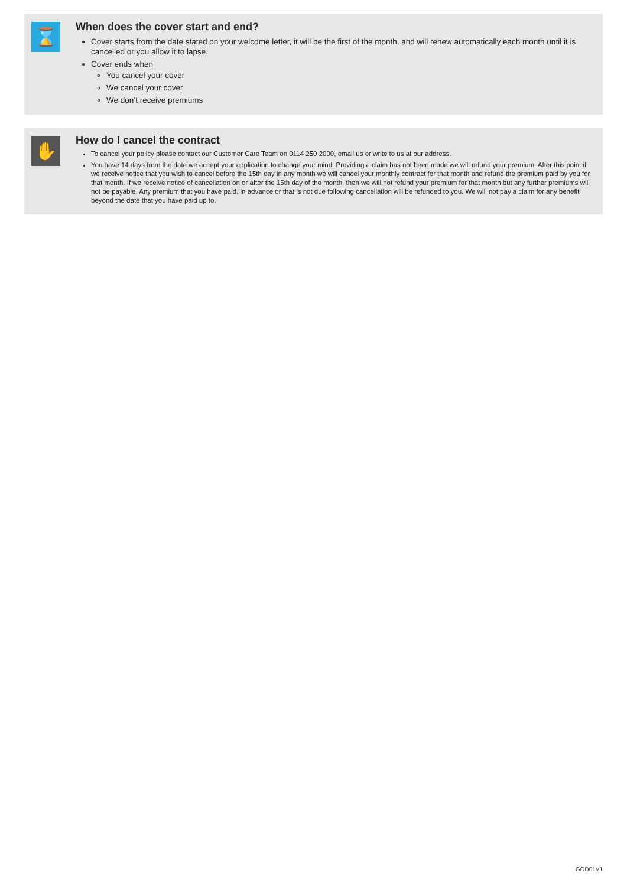⌛
When does the cover start and end?
Cover starts from the date stated on your welcome letter, it will be the first of the month, and will renew automatically each month until it is cancelled or you allow it to lapse.
Cover ends when
You cancel your cover
We cancel your cover
We don’t receive premiums
✋
How do I cancel the contract
To cancel your policy please contact our Customer Care Team on 0114 250 2000, email us or write to us at our address.
You have 14 days from the date we accept your application to change your mind. Providing a claim has not been made we will refund your premium. After this point if we receive notice that you wish to cancel before the 15th day in any month we will cancel your monthly contract for that month and refund the premium paid by you for that month. If we receive notice of cancellation on or after the 15th day of the month, then we will not refund your premium for that month but any further premiums will not be payable. Any premium that you have paid, in advance or that is not due following cancellation will be refunded to you. We will not pay a claim for any benefit beyond the date that you have paid up to.
GOD01V1